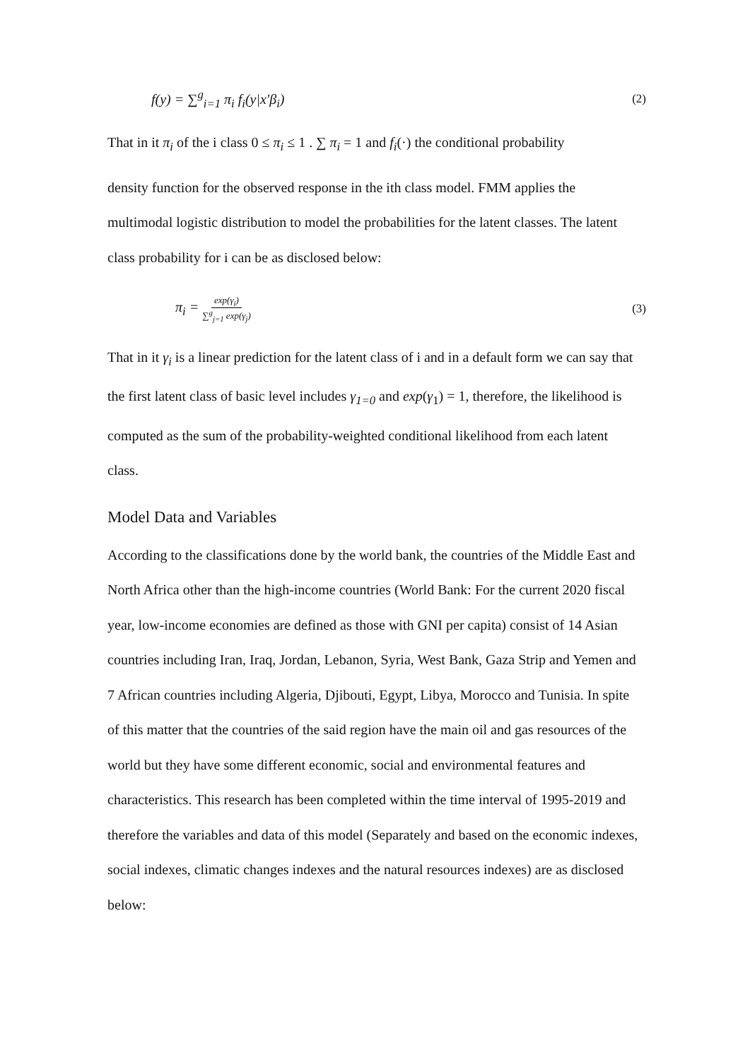f(y) = ∑<sup>g</sup><sub>i=1</sub> π<sub>i</sub> f<sub>i</sub>(y|x′β<sub>i</sub>) (2)
That in it π<sub>i</sub> of the i class 0 ≤ π<sub>i</sub> ≤ 1 . ∑ π<sub>i</sub> = 1 and f<sub>i</sub>(·) the conditional probability
density function for the observed response in the ith class model. FMM applies the multimodal logistic distribution to model the probabilities for the latent classes. The latent class probability for i can be as disclosed below:
π<sub>i</sub> = exp(γ<sub>i</sub>) ∑<sup>g</sup><sub>j=1</sub> exp(γ<sub>j</sub>) (3)
That in it γ<sub>i</sub> is a linear prediction for the latent class of i and in a default form we can say that the first latent class of basic level includes γ<sub>1=0</sub> and exp(γ<sub>1</sub>) = 1, therefore, the likelihood is computed as the sum of the probability-weighted conditional likelihood from each latent class.
Model Data and Variables
According to the classifications done by the world bank, the countries of the Middle East and North Africa other than the high-income countries (World Bank: For the current 2020 fiscal year, low-income economies are defined as those with GNI per capita) consist of 14 Asian countries including Iran, Iraq, Jordan, Lebanon, Syria, West Bank, Gaza Strip and Yemen and 7 African countries including Algeria, Djibouti, Egypt, Libya, Morocco and Tunisia. In spite of this matter that the countries of the said region have the main oil and gas resources of the world but they have some different economic, social and environmental features and characteristics. This research has been completed within the time interval of 1995-2019 and therefore the variables and data of this model (Separately and based on the economic indexes, social indexes, climatic changes indexes and the natural resources indexes) are as disclosed below: